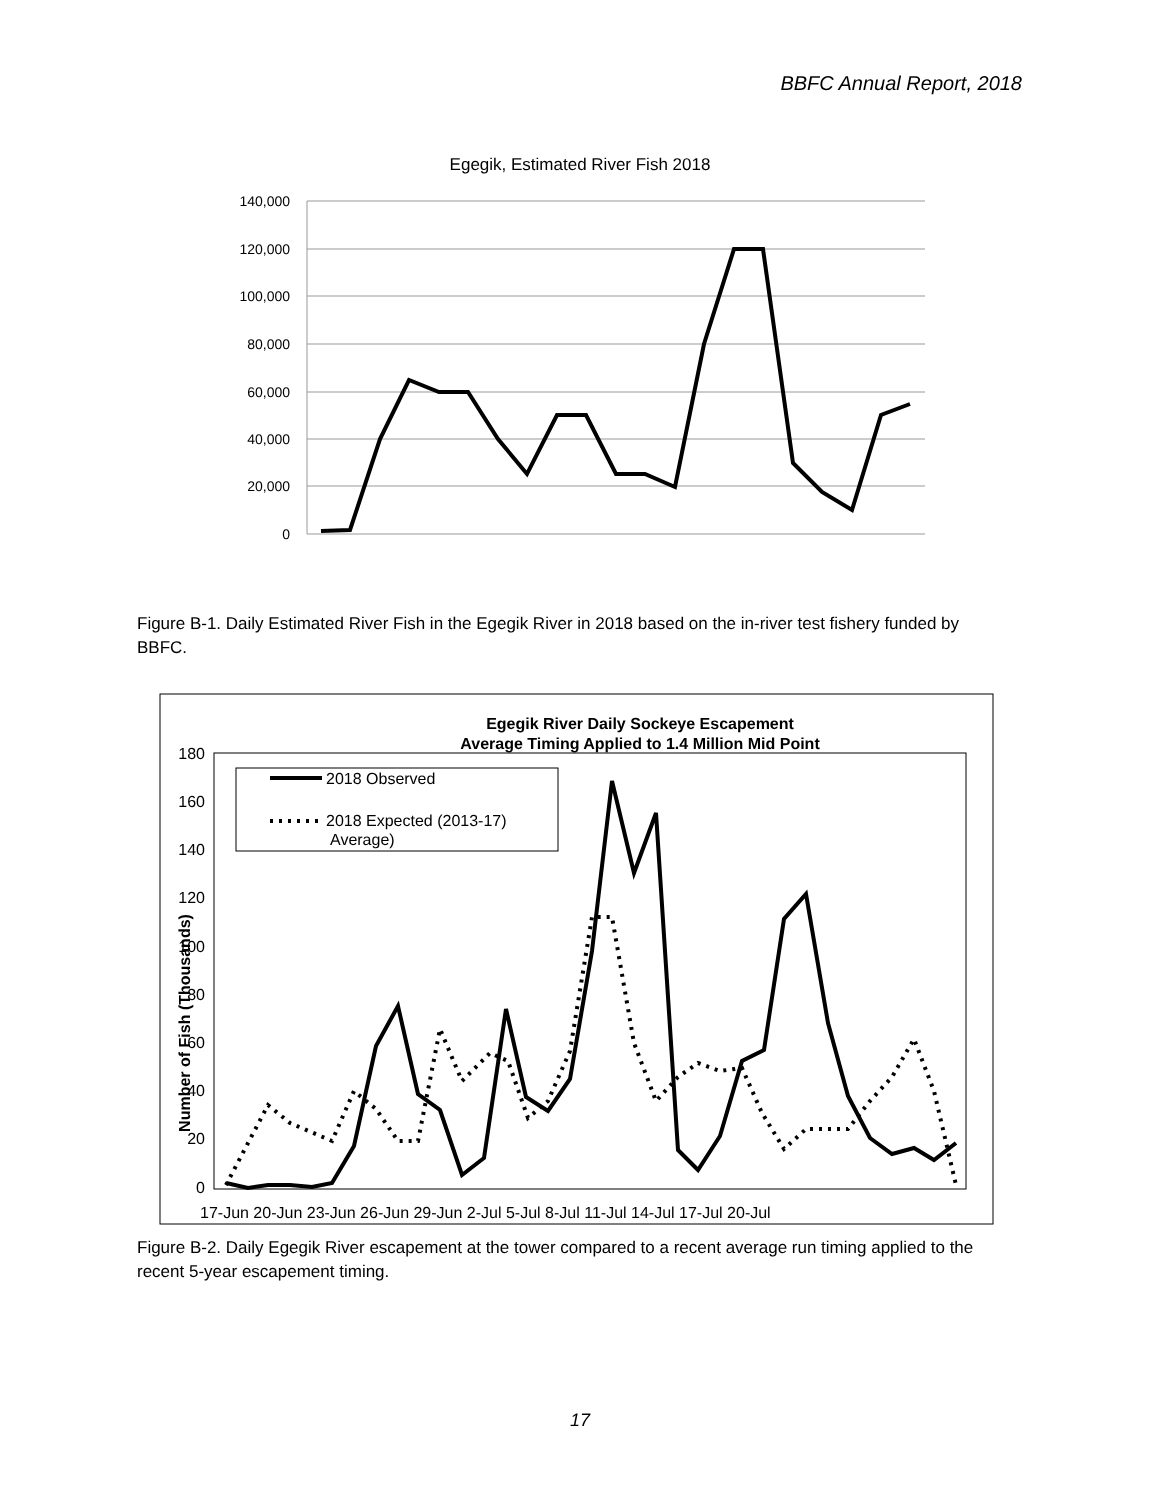BBFC Annual Report, 2018
Egegik, Estimated River Fish 2018
140,000
120,000
100,000
80,000
60,000
40,000
20,000
0
Figure B-1. Daily Estimated River Fish in the Egegik River in 2018 based on the in-river test fishery funded by BBFC.
Egegik River Daily Sockeye Escapement
Average Timing Applied to 1.4 Million Mid Point
180
160
140
120
100
80
60
40
20
0
Number of Fish (Thousands)
17-Jun 20-Jun 23-Jun 26-Jun 29-Jun 2-Jul 5-Jul 8-Jul 11-Jul 14-Jul 17-Jul 20-Jul
2018 Observed
2018 Expected (2013-17)
Average)
Figure B-2. Daily Egegik River escapement at the tower compared to a recent average run timing applied to the recent 5-year escapement timing.
17